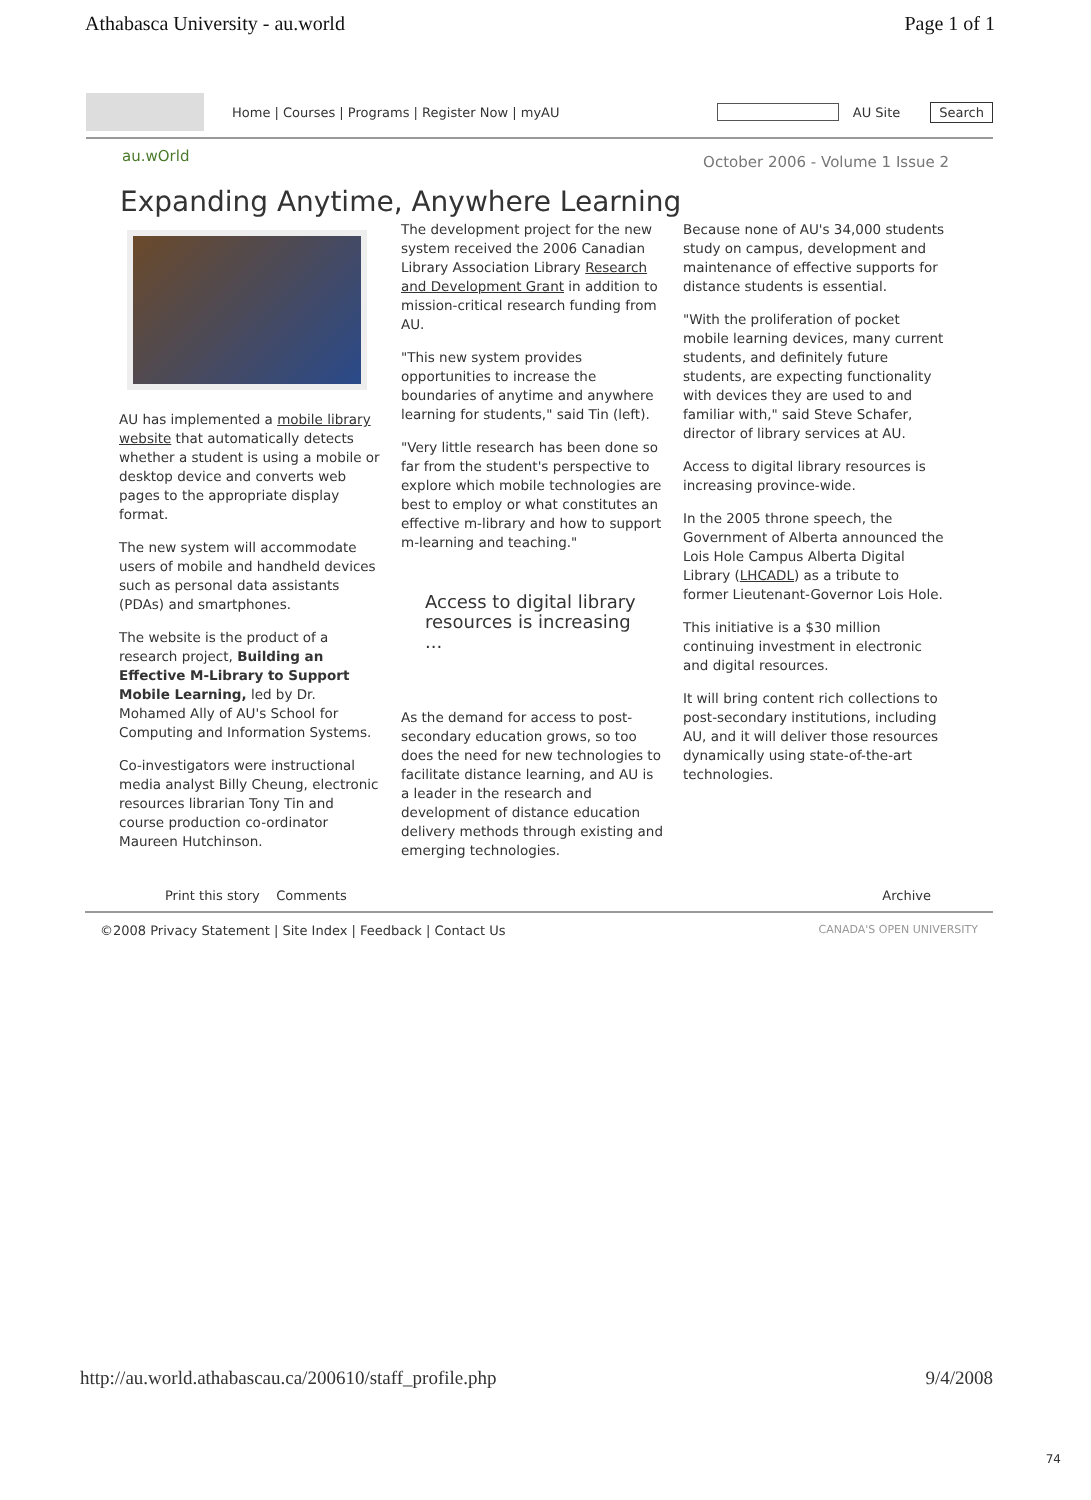Athabasca University - au.world Page 1 of 1
Home | Courses | Programs | Register Now | myAU
AU Site Search
au.wOrld October 2006 - Volume 1 Issue 2
Expanding Anytime, Anywhere Learning
AU has implemented a mobile library website that automatically detects whether a student is using a mobile or desktop device and converts web pages to the appropriate display format.
The new system will accommodate users of mobile and handheld devices such as personal data assistants (PDAs) and smartphones.
The website is the product of a research project, Building an Effective M-Library to Support Mobile Learning, led by Dr. Mohamed Ally of AU's School for Computing and Information Systems.
Co-investigators were instructional media analyst Billy Cheung, electronic resources librarian Tony Tin and course production co-ordinator Maureen Hutchinson.
The development project for the new system received the 2006 Canadian Library Association Library Research and Development Grant in addition to mission-critical research funding from AU.
"This new system provides opportunities to increase the boundaries of anytime and anywhere learning for students," said Tin (left).
"Very little research has been done so far from the student's perspective to explore which mobile technologies are best to employ or what constitutes an effective m-library and how to support m-learning and teaching."
Access to digital library resources is increasing ...
As the demand for access to post-secondary education grows, so too does the need for new technologies to facilitate distance learning, and AU is a leader in the research and development of distance education delivery methods through existing and emerging technologies.
Because none of AU's 34,000 students study on campus, development and maintenance of effective supports for distance students is essential.
"With the proliferation of pocket mobile learning devices, many current students, and definitely future students, are expecting functionality with devices they are used to and familiar with," said Steve Schafer, director of library services at AU.
Access to digital library resources is increasing province-wide.
In the 2005 throne speech, the Government of Alberta announced the Lois Hole Campus Alberta Digital Library (LHCADL) as a tribute to former Lieutenant-Governor Lois Hole.
This initiative is a $30 million continuing investment in electronic and digital resources.
It will bring content rich collections to post-secondary institutions, including AU, and it will deliver those resources dynamically using state-of-the-art technologies.
Print this story Comments Archive
©2008 Privacy Statement | Site Index | Feedback | Contact Us CANADA'S OPEN UNIVERSITY
http://au.world.athabascau.ca/200610/staff_profile.php 9/4/2008
74